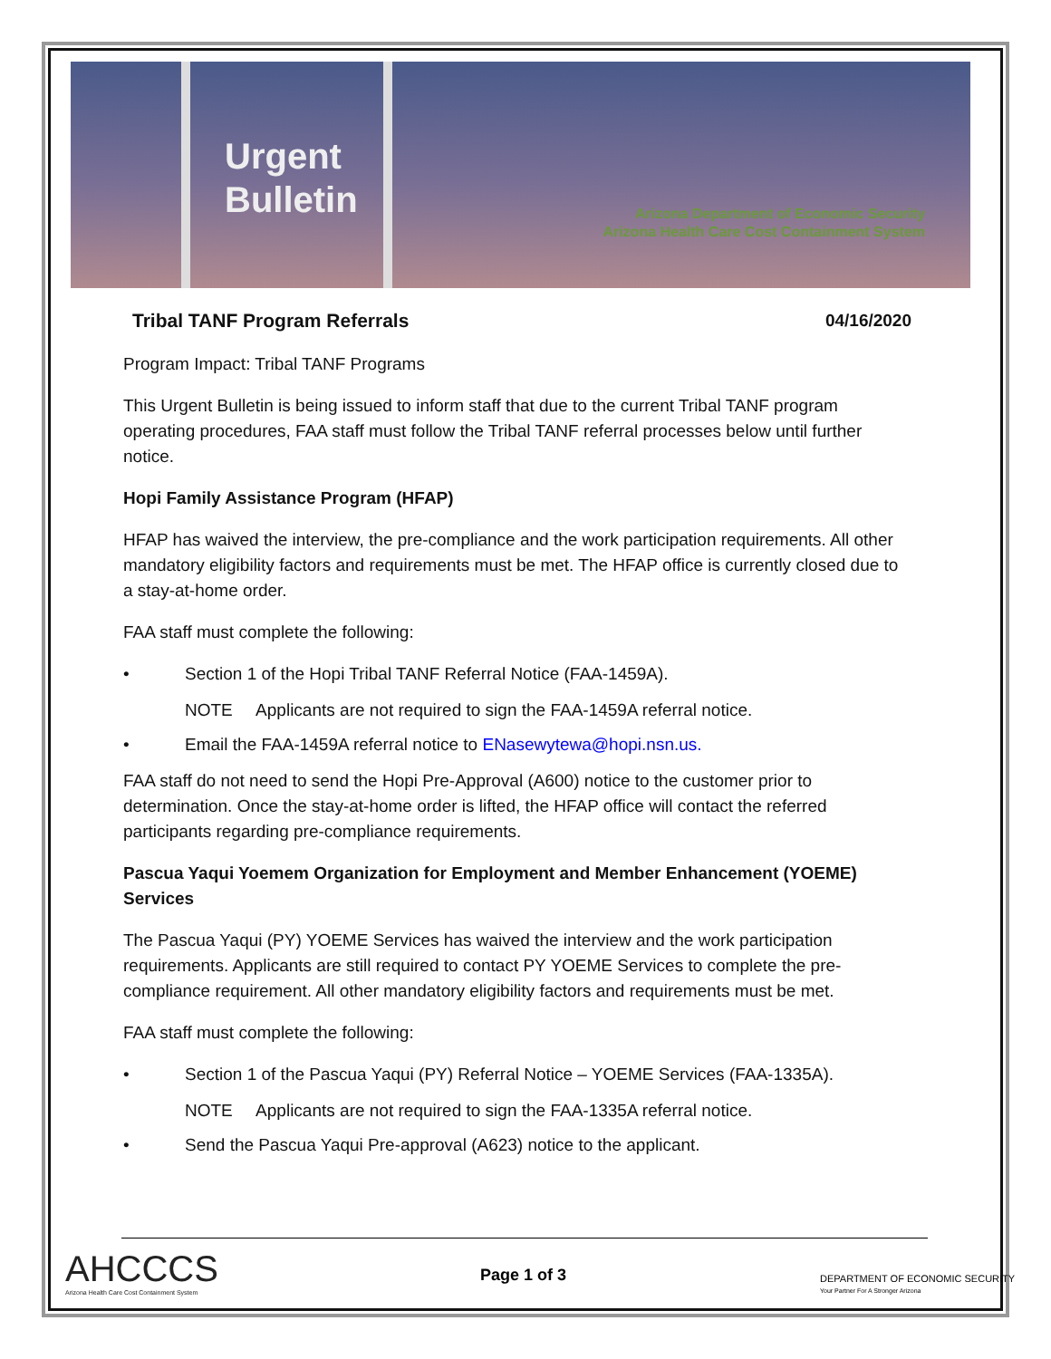Urgent
Bulletin
Arizona Department of Economic Security
Arizona Health Care Cost Containment System
Tribal TANF Program Referrals 04/16/2020
Program Impact: Tribal TANF Programs
This Urgent Bulletin is being issued to inform staff that due to the current Tribal TANF program operating procedures, FAA staff must follow the Tribal TANF referral processes below until further notice.
Hopi Family Assistance Program (HFAP)
HFAP has waived the interview, the pre-compliance and the work participation requirements. All other mandatory eligibility factors and requirements must be met. The HFAP office is currently closed due to a stay-at-home order.
FAA staff must complete the following:
• Section 1 of the Hopi Tribal TANF Referral Notice (FAA-1459A).
NOTE Applicants are not required to sign the FAA-1459A referral notice.
• Email the FAA-1459A referral notice to ENasewytewa@hopi.nsn.us.
FAA staff do not need to send the Hopi Pre-Approval (A600) notice to the customer prior to determination. Once the stay-at-home order is lifted, the HFAP office will contact the referred participants regarding pre-compliance requirements.
Pascua Yaqui Yoemem Organization for Employment and Member Enhancement (YOEME) Services
The Pascua Yaqui (PY) YOEME Services has waived the interview and the work participation requirements. Applicants are still required to contact PY YOEME Services to complete the pre-compliance requirement. All other mandatory eligibility factors and requirements must be met.
FAA staff must complete the following:
• Section 1 of the Pascua Yaqui (PY) Referral Notice – YOEME Services (FAA-1335A).
NOTE Applicants are not required to sign the FAA-1335A referral notice.
• Send the Pascua Yaqui Pre-approval (A623) notice to the applicant.
AHCCCS
Arizona Health Care Cost Containment System
Page 1 of 3
DEPARTMENT OF ECONOMIC SECURITY
Your Partner For A Stronger Arizona